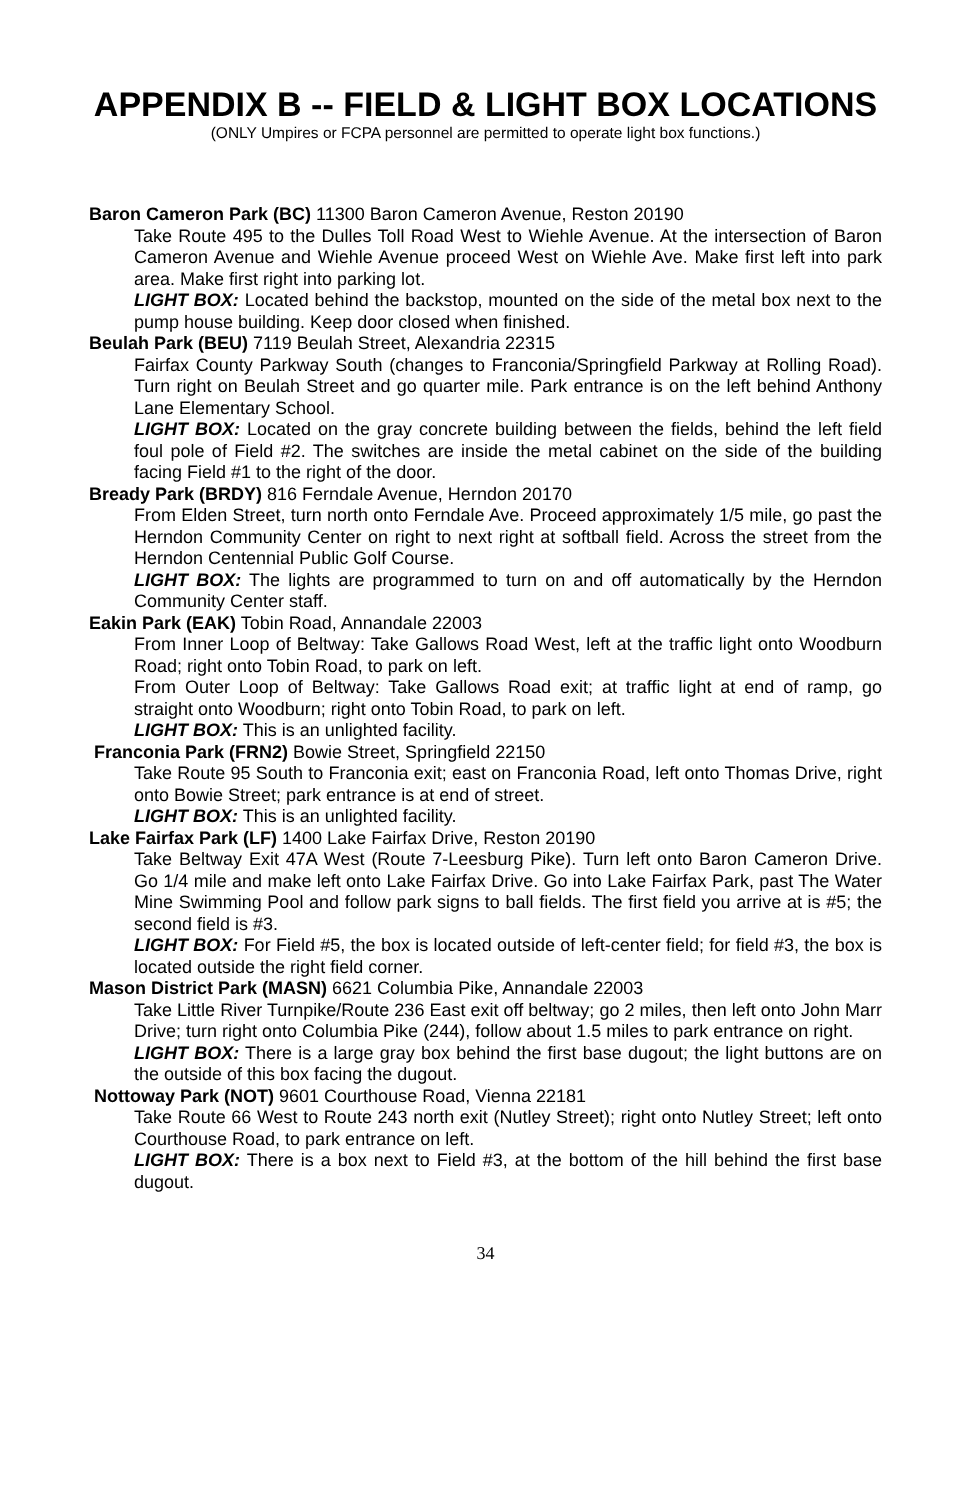APPENDIX B -- FIELD & LIGHT BOX LOCATIONS
(ONLY Umpires or FCPA personnel are permitted to operate light box functions.)
Baron Cameron Park (BC) 11300 Baron Cameron Avenue, Reston 20190
Take Route 495 to the Dulles Toll Road West to Wiehle Avenue. At the intersection of Baron Cameron Avenue and Wiehle Avenue proceed West on Wiehle Ave. Make first left into park area. Make first right into parking lot.
LIGHT BOX: Located behind the backstop, mounted on the side of the metal box next to the pump house building. Keep door closed when finished.
Beulah Park (BEU) 7119 Beulah Street, Alexandria 22315
Fairfax County Parkway South (changes to Franconia/Springfield Parkway at Rolling Road). Turn right on Beulah Street and go quarter mile. Park entrance is on the left behind Anthony Lane Elementary School.
LIGHT BOX: Located on the gray concrete building between the fields, behind the left field foul pole of Field #2. The switches are inside the metal cabinet on the side of the building facing Field #1 to the right of the door.
Bready Park (BRDY) 816 Ferndale Avenue, Herndon 20170
From Elden Street, turn north onto Ferndale Ave. Proceed approximately 1/5 mile, go past the Herndon Community Center on right to next right at softball field. Across the street from the Herndon Centennial Public Golf Course.
LIGHT BOX: The lights are programmed to turn on and off automatically by the Herndon Community Center staff.
Eakin Park (EAK) Tobin Road, Annandale 22003
From Inner Loop of Beltway: Take Gallows Road West, left at the traffic light onto Woodburn Road; right onto Tobin Road, to park on left.
From Outer Loop of Beltway: Take Gallows Road exit; at traffic light at end of ramp, go straight onto Woodburn; right onto Tobin Road, to park on left.
LIGHT BOX: This is an unlighted facility.
Franconia Park (FRN2) Bowie Street, Springfield 22150
Take Route 95 South to Franconia exit; east on Franconia Road, left onto Thomas Drive, right onto Bowie Street; park entrance is at end of street.
LIGHT BOX: This is an unlighted facility.
Lake Fairfax Park (LF) 1400 Lake Fairfax Drive, Reston 20190
Take Beltway Exit 47A West (Route 7-Leesburg Pike). Turn left onto Baron Cameron Drive. Go 1/4 mile and make left onto Lake Fairfax Drive. Go into Lake Fairfax Park, past The Water Mine Swimming Pool and follow park signs to ball fields. The first field you arrive at is #5; the second field is #3.
LIGHT BOX: For Field #5, the box is located outside of left-center field; for field #3, the box is located outside the right field corner.
Mason District Park (MASN) 6621 Columbia Pike, Annandale 22003
Take Little River Turnpike/Route 236 East exit off beltway; go 2 miles, then left onto John Marr Drive; turn right onto Columbia Pike (244), follow about 1.5 miles to park entrance on right.
LIGHT BOX: There is a large gray box behind the first base dugout; the light buttons are on the outside of this box facing the dugout.
Nottoway Park (NOT) 9601 Courthouse Road, Vienna 22181
Take Route 66 West to Route 243 north exit (Nutley Street); right onto Nutley Street; left onto Courthouse Road, to park entrance on left.
LIGHT BOX: There is a box next to Field #3, at the bottom of the hill behind the first base dugout.
34